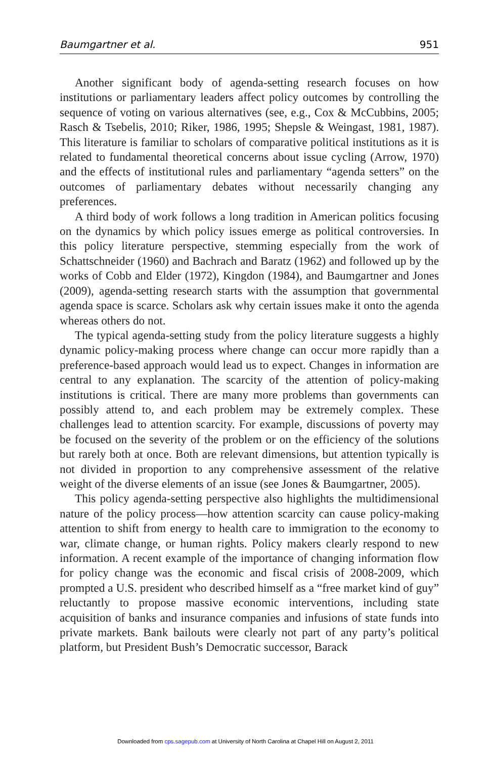Baumgartner et al. 951
Another significant body of agenda-setting research focuses on how institutions or parliamentary leaders affect policy outcomes by controlling the sequence of voting on various alternatives (see, e.g., Cox & McCubbins, 2005; Rasch & Tsebelis, 2010; Riker, 1986, 1995; Shepsle & Weingast, 1981, 1987). This literature is familiar to scholars of comparative political institutions as it is related to fundamental theoretical concerns about issue cycling (Arrow, 1970) and the effects of institutional rules and parliamentary “agenda setters” on the outcomes of parliamentary debates without necessarily changing any preferences.
A third body of work follows a long tradition in American politics focusing on the dynamics by which policy issues emerge as political controversies. In this policy literature perspective, stemming especially from the work of Schattschneider (1960) and Bachrach and Baratz (1962) and followed up by the works of Cobb and Elder (1972), Kingdon (1984), and Baumgartner and Jones (2009), agenda-setting research starts with the assumption that governmental agenda space is scarce. Scholars ask why certain issues make it onto the agenda whereas others do not.
The typical agenda-setting study from the policy literature suggests a highly dynamic policy-making process where change can occur more rapidly than a preference-based approach would lead us to expect. Changes in information are central to any explanation. The scarcity of the attention of policy-making institutions is critical. There are many more problems than governments can possibly attend to, and each problem may be extremely complex. These challenges lead to attention scarcity. For example, discussions of poverty may be focused on the severity of the problem or on the efficiency of the solutions but rarely both at once. Both are relevant dimensions, but attention typically is not divided in proportion to any comprehensive assessment of the relative weight of the diverse elements of an issue (see Jones & Baumgartner, 2005).
This policy agenda-setting perspective also highlights the multidimensional nature of the policy process—how attention scarcity can cause policy-making attention to shift from energy to health care to immigration to the economy to war, climate change, or human rights. Policy makers clearly respond to new information. A recent example of the importance of changing information flow for policy change was the economic and fiscal crisis of 2008-2009, which prompted a U.S. president who described himself as a “free market kind of guy” reluctantly to propose massive economic interventions, including state acquisition of banks and insurance companies and infusions of state funds into private markets. Bank bailouts were clearly not part of any party’s political platform, but President Bush’s Democratic successor, Barack
Downloaded from cps.sagepub.com at University of North Carolina at Chapel Hill on August 2, 2011